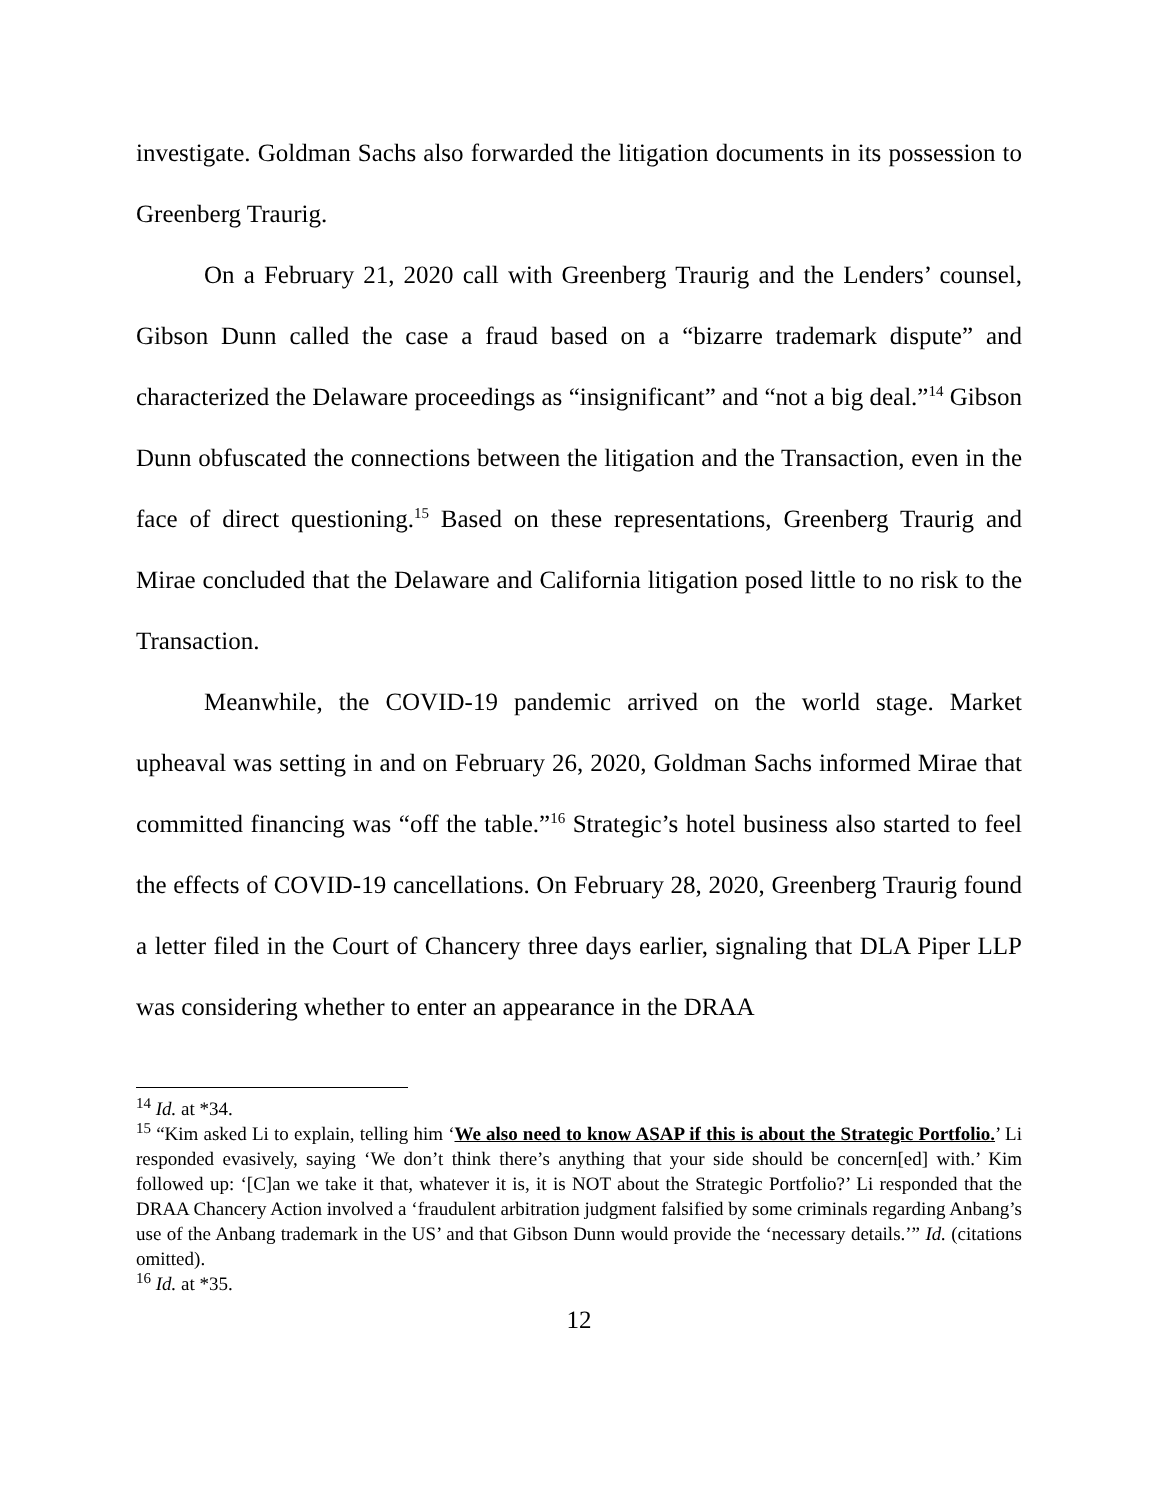investigate. Goldman Sachs also forwarded the litigation documents in its possession to Greenberg Traurig.
On a February 21, 2020 call with Greenberg Traurig and the Lenders’ counsel, Gibson Dunn called the case a fraud based on a “bizarre trademark dispute” and characterized the Delaware proceedings as “insignificant” and “not a big deal.”<sup>14</sup> Gibson Dunn obfuscated the connections between the litigation and the Transaction, even in the face of direct questioning.<sup>15</sup> Based on these representations, Greenberg Traurig and Mirae concluded that the Delaware and California litigation posed little to no risk to the Transaction.
Meanwhile, the COVID-19 pandemic arrived on the world stage. Market upheaval was setting in and on February 26, 2020, Goldman Sachs informed Mirae that committed financing was “off the table.”<sup>16</sup> Strategic’s hotel business also started to feel the effects of COVID-19 cancellations. On February 28, 2020, Greenberg Traurig found a letter filed in the Court of Chancery three days earlier, signaling that DLA Piper LLP was considering whether to enter an appearance in the DRAA
<sup>14</sup> Id. at *34.
<sup>15</sup> “Kim asked Li to explain, telling him ‘We also need to know ASAP if this is about the Strategic Portfolio.’ Li responded evasively, saying ‘We don’t think there’s anything that your side should be concern[ed] with.’ Kim followed up: ‘[C]an we take it that, whatever it is, it is NOT about the Strategic Portfolio?’ Li responded that the DRAA Chancery Action involved a ‘fraudulent arbitration judgment falsified by some criminals regarding Anbang’s use of the Anbang trademark in the US’ and that Gibson Dunn would provide the ‘necessary details.’” Id. (citations omitted).
<sup>16</sup> Id. at *35.
12